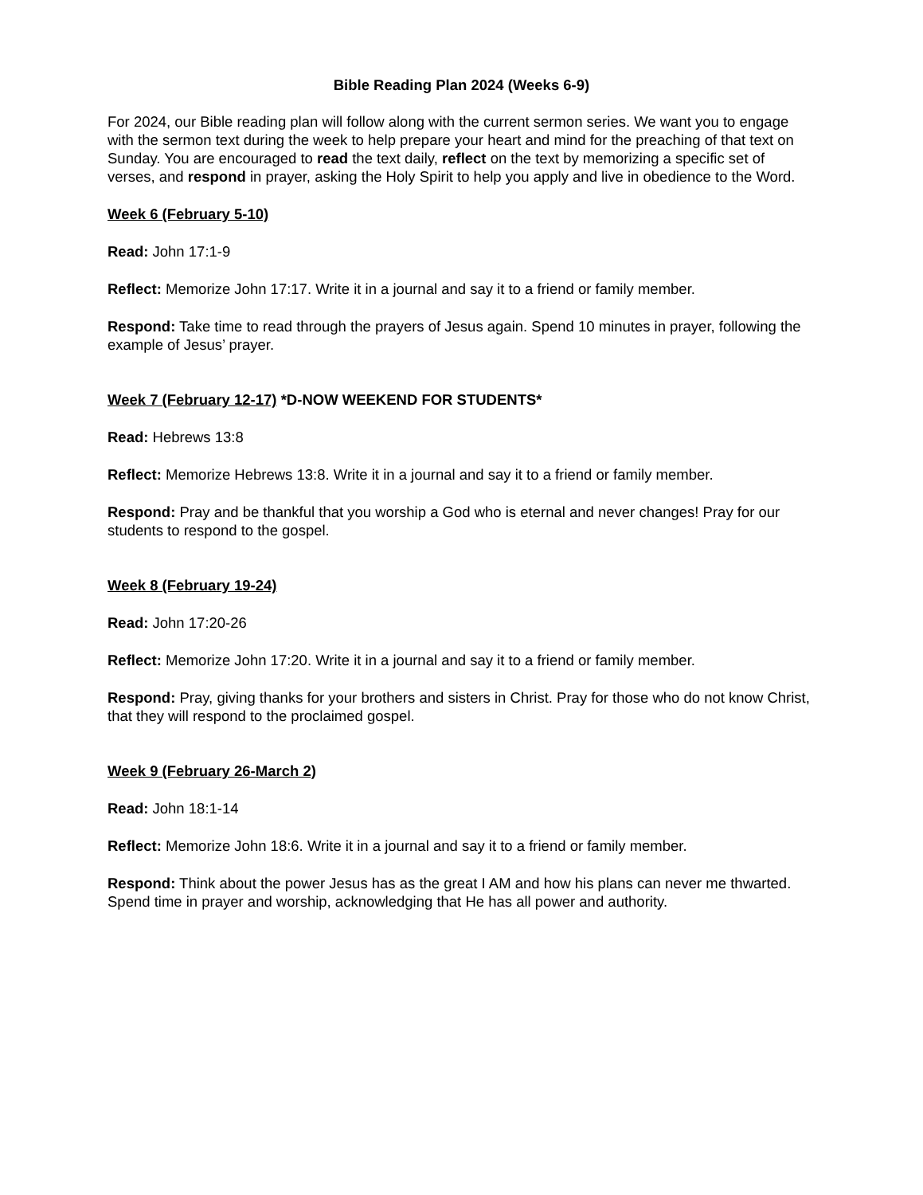Bible Reading Plan 2024 (Weeks 6-9)
For 2024, our Bible reading plan will follow along with the current sermon series. We want you to engage with the sermon text during the week to help prepare your heart and mind for the preaching of that text on Sunday. You are encouraged to read the text daily, reflect on the text by memorizing a specific set of verses, and respond in prayer, asking the Holy Spirit to help you apply and live in obedience to the Word.
Week 6 (February 5-10)
Read: John 17:1-9
Reflect: Memorize John 17:17. Write it in a journal and say it to a friend or family member.
Respond: Take time to read through the prayers of Jesus again. Spend 10 minutes in prayer, following the example of Jesus’ prayer.
Week 7 (February 12-17) *D-NOW WEEKEND FOR STUDENTS*
Read: Hebrews 13:8
Reflect: Memorize Hebrews 13:8. Write it in a journal and say it to a friend or family member.
Respond: Pray and be thankful that you worship a God who is eternal and never changes! Pray for our students to respond to the gospel.
Week 8 (February 19-24)
Read: John 17:20-26
Reflect: Memorize John 17:20. Write it in a journal and say it to a friend or family member.
Respond: Pray, giving thanks for your brothers and sisters in Christ. Pray for those who do not know Christ, that they will respond to the proclaimed gospel.
Week 9 (February 26-March 2)
Read: John 18:1-14
Reflect: Memorize John 18:6. Write it in a journal and say it to a friend or family member.
Respond: Think about the power Jesus has as the great I AM and how his plans can never me thwarted. Spend time in prayer and worship, acknowledging that He has all power and authority.